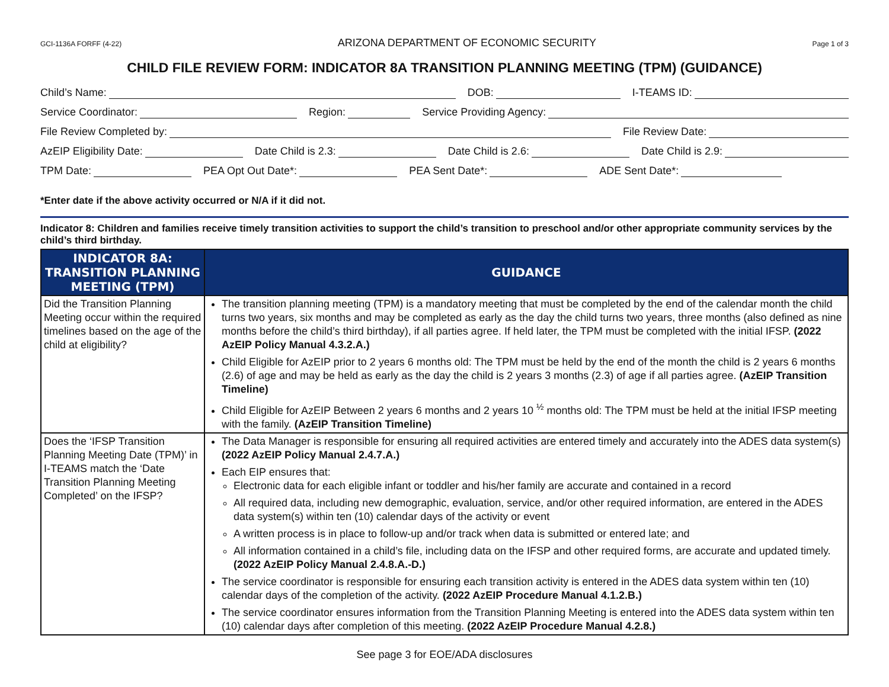GCI-1136A FORFF (4-22) ARIZONA DEPARTMENT OF ECONOMIC SECURITY Page 1 of 3
CHILD FILE REVIEW FORM: INDICATOR 8A TRANSITION PLANNING MEETING (TPM) (GUIDANCE)
Child’s Name:
DOB:
I-TEAMS ID:
Service Coordinator:
Region:
Service Providing Agency:
File Review Completed by:
File Review Date:
AzEIP Eligibility Date:
Date Child is 2.3:
Date Child is 2.6:
Date Child is 2.9:
TPM Date:
PEA Opt Out Date*:
PEA Sent Date*:
ADE Sent Date*:
*Enter date if the above activity occurred or N/A if it did not.
Indicator 8: Children and families receive timely transition activities to support the child’s transition to preschool and/or other appropriate community services by the child’s third birthday.
| INDICATOR 8A: TRANSITION PLANNING MEETING (TPM) | GUIDANCE |
| --- | --- |
| Did the Transition Planning Meeting occur within the required timelines based on the age of the child at eligibility? | The transition planning meeting (TPM) is a mandatory meeting that must be completed by the end of the calendar month the child turns two years, six months and may be completed as early as the day the child turns two years, three months (also defined as nine months before the child’s third birthday), if all parties agree. If held later, the TPM must be completed with the initial IFSP. (2022 AzEIP Policy Manual 4.3.2.A.) Child Eligible for AzEIP prior to 2 years 6 months old: The TPM must be held by the end of the month the child is 2 years 6 months (2.6) of age and may be held as early as the day the child is 2 years 3 months (2.3) of age if all parties agree. (AzEIP Transition Timeline) Child Eligible for AzEIP Between 2 years 6 months and 2 years 10 <sup>½</sup> months old: The TPM must be held at the initial IFSP meeting with the family. (AzEIP Transition Timeline) |
| Does the ‘IFSP Transition Planning Meeting Date (TPM)’ in I-TEAMS match the ‘Date Transition Planning Meeting Completed’ on the IFSP? | The Data Manager is responsible for ensuring all required activities are entered timely and accurately into the ADES data system(s) (2022 AzEIP Policy Manual 2.4.7.A.) Each EIP ensures that: Electronic data for each eligible infant or toddler and his/her family are accurate and contained in a record All required data, including new demographic, evaluation, service, and/or other required information, are entered in the ADES data system(s) within ten (10) calendar days of the activity or event A written process is in place to follow-up and/or track when data is submitted or entered late; and All information contained in a child’s file, including data on the IFSP and other required forms, are accurate and updated timely. (2022 AzEIP Policy Manual 2.4.8.A.-D.) The service coordinator is responsible for ensuring each transition activity is entered in the ADES data system within ten (10) calendar days of the completion of the activity. (2022 AzEIP Procedure Manual 4.1.2.B.) The service coordinator ensures information from the Transition Planning Meeting is entered into the ADES data system within ten (10) calendar days after completion of this meeting. (2022 AzEIP Procedure Manual 4.2.8.) |
See page 3 for EOE/ADA disclosures